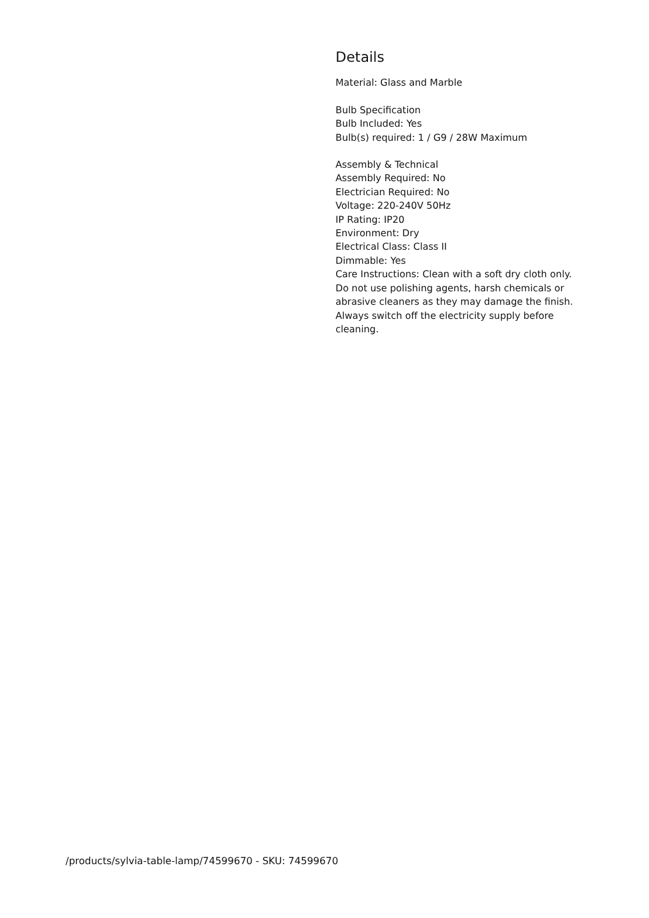Details
Material: Glass and Marble
Bulb Specification
Bulb Included: Yes
Bulb(s) required: 1 / G9 / 28W Maximum
Assembly & Technical
Assembly Required: No
Electrician Required: No
Voltage: 220-240V 50Hz
IP Rating: IP20
Environment: Dry
Electrical Class: Class II
Dimmable: Yes
Care Instructions: Clean with a soft dry cloth only. Do not use polishing agents, harsh chemicals or abrasive cleaners as they may damage the finish. Always switch off the electricity supply before cleaning.
/products/sylvia-table-lamp/74599670 - SKU: 74599670